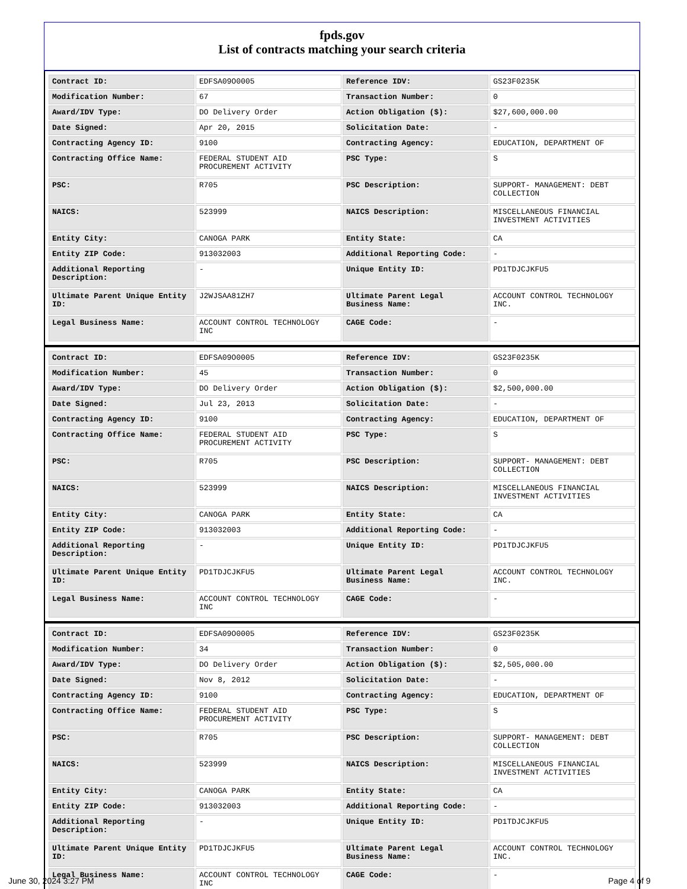fpds.gov
List of contracts matching your search criteria
| Contract ID: | EDFSA09O0005 | Reference IDV: | GS23F0235K |
| Modification Number: | 67 | Transaction Number: | 0 |
| Award/IDV Type: | DO Delivery Order | Action Obligation ($): | $27,600,000.00 |
| Date Signed: | Apr 20, 2015 | Solicitation Date: | - |
| Contracting Agency ID: | 9100 | Contracting Agency: | EDUCATION, DEPARTMENT OF |
| Contracting Office Name: | FEDERAL STUDENT AID PROCUREMENT ACTIVITY | PSC Type: | S |
| PSC: | R705 | PSC Description: | SUPPORT- MANAGEMENT: DEBT COLLECTION |
| NAICS: | 523999 | NAICS Description: | MISCELLANEOUS FINANCIAL INVESTMENT ACTIVITIES |
| Entity City: | CANOGA PARK | Entity State: | CA |
| Entity ZIP Code: | 913032003 | Additional Reporting Code: | - |
| Additional Reporting Description: | - | Unique Entity ID: | PD1TDJCJKFU5 |
| Ultimate Parent Unique Entity ID: | J2WJSAA81ZH7 | Ultimate Parent Legal Business Name: | ACCOUNT CONTROL TECHNOLOGY INC. |
| Legal Business Name: | ACCOUNT CONTROL TECHNOLOGY INC | CAGE Code: | - |
| Contract ID: | EDFSA09O0005 | Reference IDV: | GS23F0235K |
| Modification Number: | 45 | Transaction Number: | 0 |
| Award/IDV Type: | DO Delivery Order | Action Obligation ($): | $2,500,000.00 |
| Date Signed: | Jul 23, 2013 | Solicitation Date: | - |
| Contracting Agency ID: | 9100 | Contracting Agency: | EDUCATION, DEPARTMENT OF |
| Contracting Office Name: | FEDERAL STUDENT AID PROCUREMENT ACTIVITY | PSC Type: | S |
| PSC: | R705 | PSC Description: | SUPPORT- MANAGEMENT: DEBT COLLECTION |
| NAICS: | 523999 | NAICS Description: | MISCELLANEOUS FINANCIAL INVESTMENT ACTIVITIES |
| Entity City: | CANOGA PARK | Entity State: | CA |
| Entity ZIP Code: | 913032003 | Additional Reporting Code: | - |
| Additional Reporting Description: | - | Unique Entity ID: | PD1TDJCJKFU5 |
| Ultimate Parent Unique Entity ID: | PD1TDJCJKFU5 | Ultimate Parent Legal Business Name: | ACCOUNT CONTROL TECHNOLOGY INC. |
| Legal Business Name: | ACCOUNT CONTROL TECHNOLOGY INC | CAGE Code: | - |
| Contract ID: | EDFSA09O0005 | Reference IDV: | GS23F0235K |
| Modification Number: | 34 | Transaction Number: | 0 |
| Award/IDV Type: | DO Delivery Order | Action Obligation ($): | $2,505,000.00 |
| Date Signed: | Nov 8, 2012 | Solicitation Date: | - |
| Contracting Agency ID: | 9100 | Contracting Agency: | EDUCATION, DEPARTMENT OF |
| Contracting Office Name: | FEDERAL STUDENT AID PROCUREMENT ACTIVITY | PSC Type: | S |
| PSC: | R705 | PSC Description: | SUPPORT- MANAGEMENT: DEBT COLLECTION |
| NAICS: | 523999 | NAICS Description: | MISCELLANEOUS FINANCIAL INVESTMENT ACTIVITIES |
| Entity City: | CANOGA PARK | Entity State: | CA |
| Entity ZIP Code: | 913032003 | Additional Reporting Code: | - |
| Additional Reporting Description: | - | Unique Entity ID: | PD1TDJCJKFU5 |
| Ultimate Parent Unique Entity ID: | PD1TDJCJKFU5 | Ultimate Parent Legal Business Name: | ACCOUNT CONTROL TECHNOLOGY INC. |
| Legal Business Name: | ACCOUNT CONTROL TECHNOLOGY INC | CAGE Code: | - |
June 30, 2024 3:27 PM Page 4 of 9